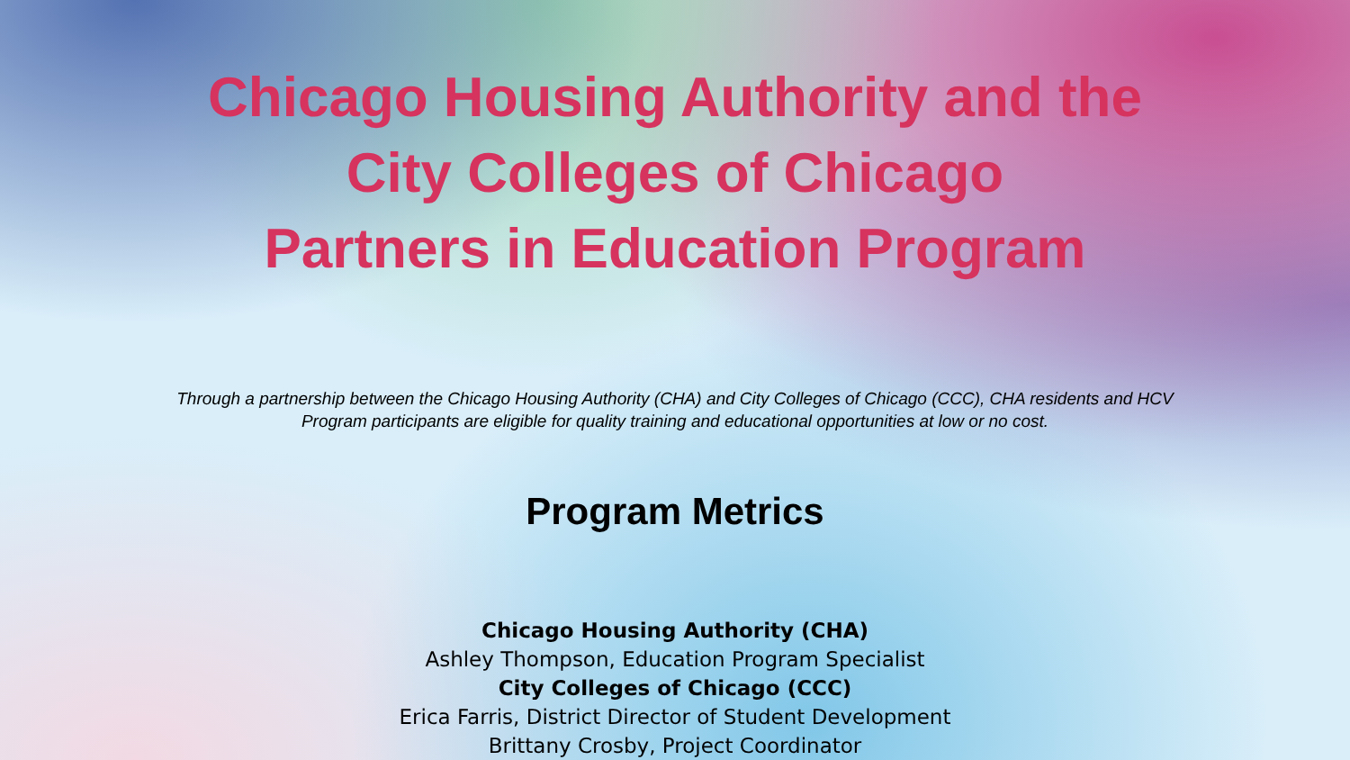Chicago Housing Authority and the
City Colleges of Chicago
Partners in Education Program
Through a partnership between the Chicago Housing Authority (CHA) and City Colleges of Chicago (CCC), CHA residents and HCV Program participants are eligible for quality training and educational opportunities at low or no cost.
Program Metrics
Chicago Housing Authority (CHA)
Ashley Thompson, Education Program Specialist
City Colleges of Chicago (CCC)
Erica Farris, District Director of Student Development
Brittany Crosby, Project Coordinator